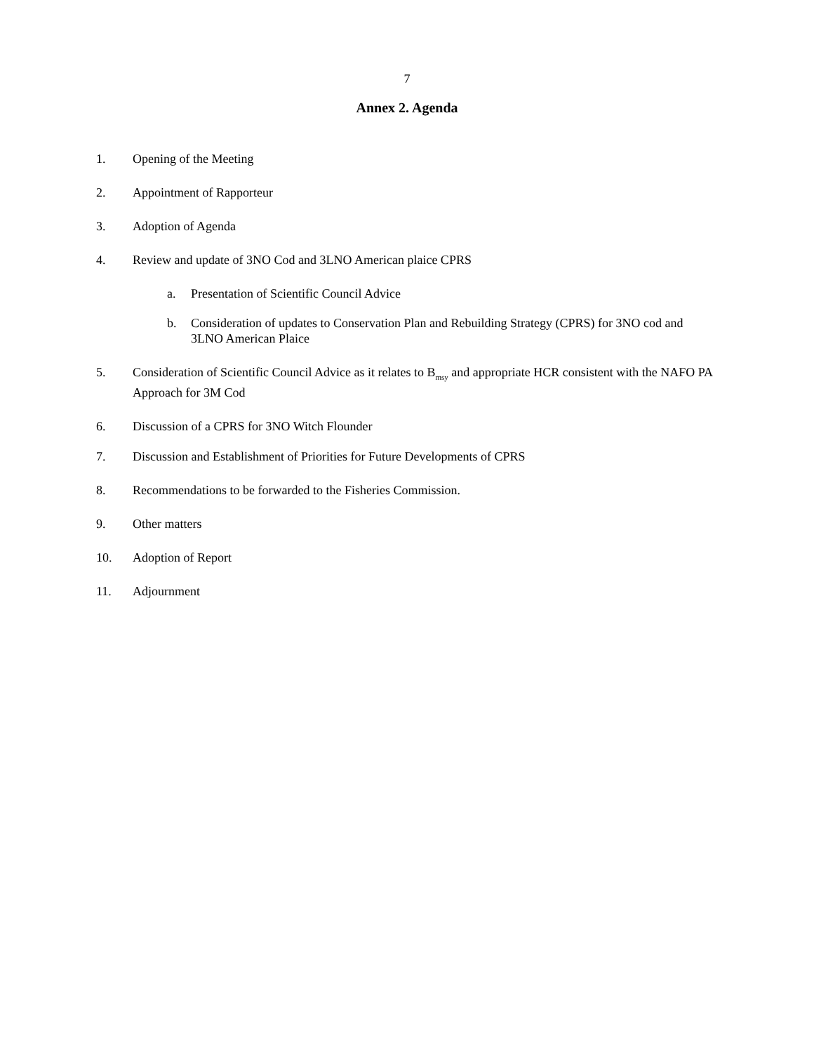7
Annex 2. Agenda
1. Opening of the Meeting
2. Appointment of Rapporteur
3. Adoption of Agenda
4. Review and update of 3NO Cod and 3LNO American plaice CPRS
a. Presentation of Scientific Council Advice
b. Consideration of updates to Conservation Plan and Rebuilding Strategy (CPRS) for 3NO cod and 3LNO American Plaice
5. Consideration of Scientific Council Advice as it relates to B<sub>msy</sub> and appropriate HCR consistent with the NAFO PA Approach for 3M Cod
6. Discussion of a CPRS for 3NO Witch Flounder
7. Discussion and Establishment of Priorities for Future Developments of CPRS
8. Recommendations to be forwarded to the Fisheries Commission.
9. Other matters
10. Adoption of Report
11. Adjournment